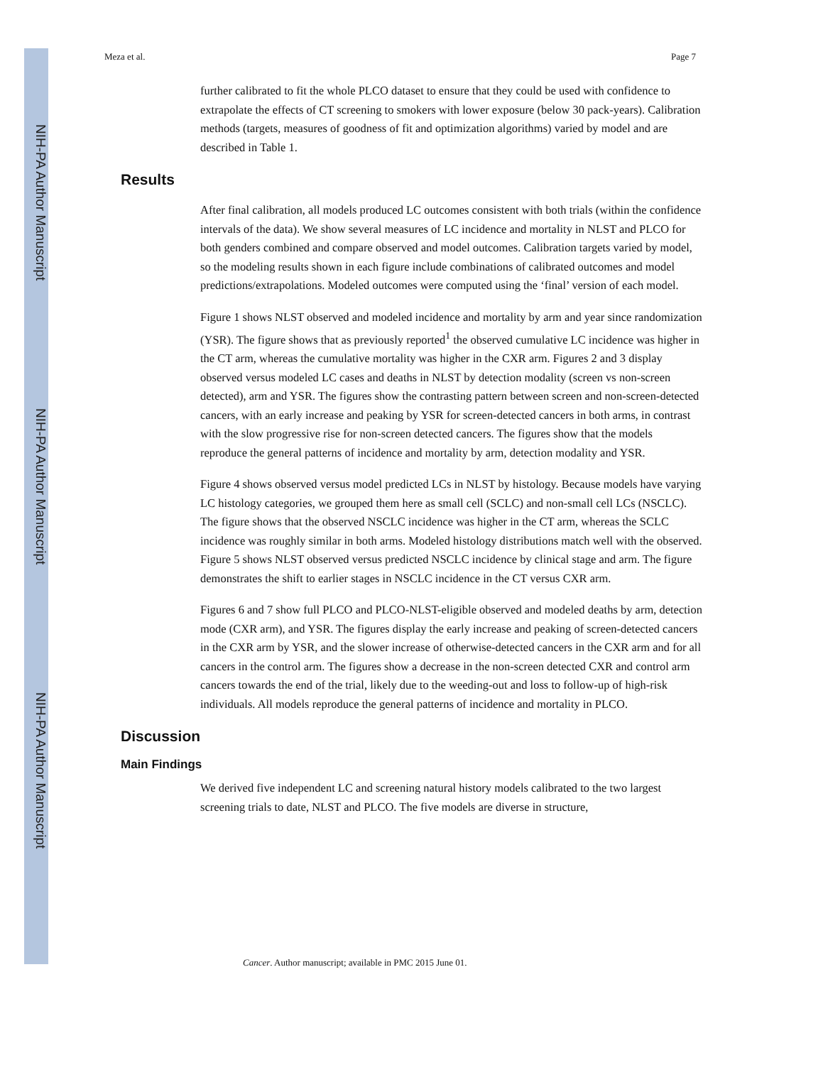NIH-PA Author Manuscript
NIH-PA Author Manuscript
NIH-PA Author Manuscript
Meza et al. Page 7
further calibrated to fit the whole PLCO dataset to ensure that they could be used with confidence to extrapolate the effects of CT screening to smokers with lower exposure (below 30 pack-years). Calibration methods (targets, measures of goodness of fit and optimization algorithms) varied by model and are described in Table 1.
Results
After final calibration, all models produced LC outcomes consistent with both trials (within the confidence intervals of the data). We show several measures of LC incidence and mortality in NLST and PLCO for both genders combined and compare observed and model outcomes. Calibration targets varied by model, so the modeling results shown in each figure include combinations of calibrated outcomes and model predictions/extrapolations. Modeled outcomes were computed using the ‘final’ version of each model.
Figure 1 shows NLST observed and modeled incidence and mortality by arm and year since randomization (YSR). The figure shows that as previously reported<sup>1</sup> the observed cumulative LC incidence was higher in the CT arm, whereas the cumulative mortality was higher in the CXR arm. Figures 2 and 3 display observed versus modeled LC cases and deaths in NLST by detection modality (screen vs non-screen detected), arm and YSR. The figures show the contrasting pattern between screen and non-screen-detected cancers, with an early increase and peaking by YSR for screen-detected cancers in both arms, in contrast with the slow progressive rise for non-screen detected cancers. The figures show that the models reproduce the general patterns of incidence and mortality by arm, detection modality and YSR.
Figure 4 shows observed versus model predicted LCs in NLST by histology. Because models have varying LC histology categories, we grouped them here as small cell (SCLC) and non-small cell LCs (NSCLC). The figure shows that the observed NSCLC incidence was higher in the CT arm, whereas the SCLC incidence was roughly similar in both arms. Modeled histology distributions match well with the observed. Figure 5 shows NLST observed versus predicted NSCLC incidence by clinical stage and arm. The figure demonstrates the shift to earlier stages in NSCLC incidence in the CT versus CXR arm.
Figures 6 and 7 show full PLCO and PLCO-NLST-eligible observed and modeled deaths by arm, detection mode (CXR arm), and YSR. The figures display the early increase and peaking of screen-detected cancers in the CXR arm by YSR, and the slower increase of otherwise-detected cancers in the CXR arm and for all cancers in the control arm. The figures show a decrease in the non-screen detected CXR and control arm cancers towards the end of the trial, likely due to the weeding-out and loss to follow-up of high-risk individuals. All models reproduce the general patterns of incidence and mortality in PLCO.
Discussion
Main Findings
We derived five independent LC and screening natural history models calibrated to the two largest screening trials to date, NLST and PLCO. The five models are diverse in structure,
Cancer. Author manuscript; available in PMC 2015 June 01.